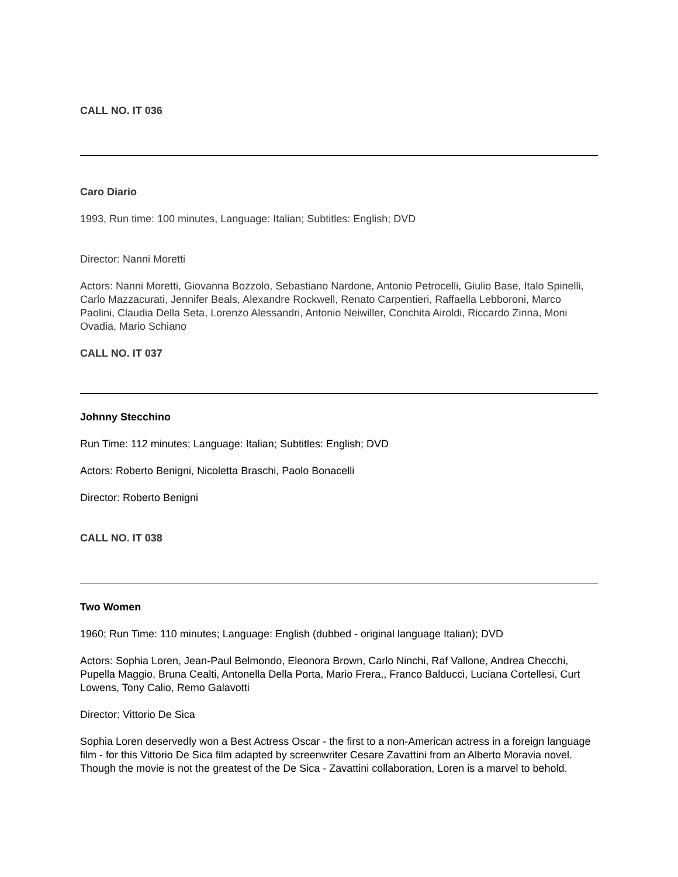CALL NO. IT 036
Caro Diario
1993, Run time: 100 minutes, Language: Italian; Subtitles: English; DVD
Director: Nanni Moretti
Actors: Nanni Moretti, Giovanna Bozzolo, Sebastiano Nardone, Antonio Petrocelli, Giulio Base, Italo Spinelli, Carlo Mazzacurati, Jennifer Beals, Alexandre Rockwell, Renato Carpentieri, Raffaella Lebboroni, Marco Paolini, Claudia Della Seta, Lorenzo Alessandri, Antonio Neiwiller, Conchita Airoldi, Riccardo Zinna, Moni Ovadia, Mario Schiano
CALL NO. IT 037
Johnny Stecchino
Run Time: 112 minutes; Language: Italian; Subtitles: English; DVD
Actors: Roberto Benigni, Nicoletta Braschi, Paolo Bonacelli
Director: Roberto Benigni
CALL NO. IT 038
Two Women
1960; Run Time: 110 minutes; Language: English (dubbed - original language Italian); DVD
Actors: Sophia Loren, Jean-Paul Belmondo, Eleonora Brown, Carlo Ninchi, Raf Vallone, Andrea Checchi, Pupella Maggio, Bruna Cealti, Antonella Della Porta, Mario Frera,, Franco Balducci, Luciana Cortellesi, Curt Lowens, Tony Calio, Remo Galavotti
Director: Vittorio De Sica
Sophia Loren deservedly won a Best Actress Oscar - the first to a non-American actress in a foreign language film - for this Vittorio De Sica film adapted by screenwriter Cesare Zavattini from an Alberto Moravia novel. Though the movie is not the greatest of the De Sica - Zavattini collaboration, Loren is a marvel to behold.